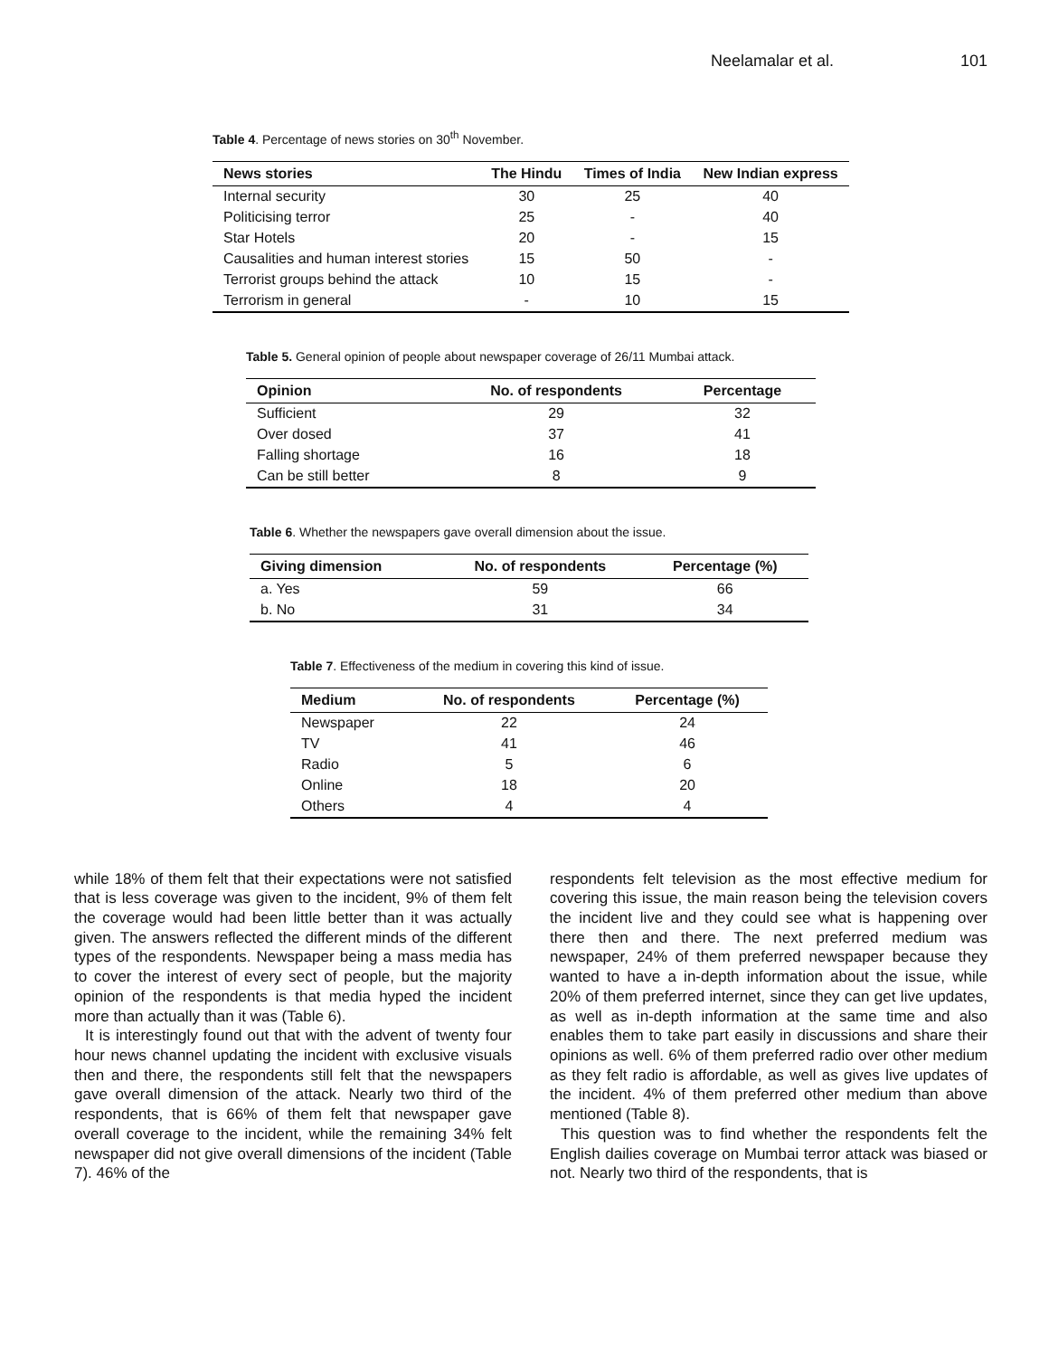Neelamalar et al. 101
Table 4. Percentage of news stories on 30<sup>th</sup> November.
| News stories | The Hindu | Times of India | New Indian express |
| --- | --- | --- | --- |
| Internal security | 30 | 25 | 40 |
| Politicising terror | 25 | - | 40 |
| Star Hotels | 20 | - | 15 |
| Causalities and human interest stories | 15 | 50 | - |
| Terrorist groups behind the attack | 10 | 15 | - |
| Terrorism in general | - | 10 | 15 |
Table 5. General opinion of people about newspaper coverage of 26/11 Mumbai attack.
| Opinion | No. of respondents | Percentage |
| --- | --- | --- |
| Sufficient | 29 | 32 |
| Over dosed | 37 | 41 |
| Falling shortage | 16 | 18 |
| Can be still better | 8 | 9 |
Table 6. Whether the newspapers gave overall dimension about the issue.
| Giving dimension | No. of respondents | Percentage (%) |
| --- | --- | --- |
| a. Yes | 59 | 66 |
| b. No | 31 | 34 |
Table 7. Effectiveness of the medium in covering this kind of issue.
| Medium | No. of respondents | Percentage (%) |
| --- | --- | --- |
| Newspaper | 22 | 24 |
| TV | 41 | 46 |
| Radio | 5 | 6 |
| Online | 18 | 20 |
| Others | 4 | 4 |
while 18% of them felt that their expectations were not satisfied that is less coverage was given to the incident, 9% of them felt the coverage would had been little better than it was actually given. The answers reflected the different minds of the different types of the respondents. Newspaper being a mass media has to cover the interest of every sect of people, but the majority opinion of the respondents is that media hyped the incident more than actually than it was (Table 6).
It is interestingly found out that with the advent of twenty four hour news channel updating the incident with exclusive visuals then and there, the respondents still felt that the newspapers gave overall dimension of the attack. Nearly two third of the respondents, that is 66% of them felt that newspaper gave overall coverage to the incident, while the remaining 34% felt newspaper did not give overall dimensions of the incident (Table 7). 46% of the
respondents felt television as the most effective medium for covering this issue, the main reason being the television covers the incident live and they could see what is happening over there then and there. The next preferred medium was newspaper, 24% of them preferred newspaper because they wanted to have a in-depth information about the issue, while 20% of them preferred internet, since they can get live updates, as well as in-depth information at the same time and also enables them to take part easily in discussions and share their opinions as well. 6% of them preferred radio over other medium as they felt radio is affordable, as well as gives live updates of the incident. 4% of them preferred other medium than above mentioned (Table 8).
This question was to find whether the respondents felt the English dailies coverage on Mumbai terror attack was biased or not. Nearly two third of the respondents, that is